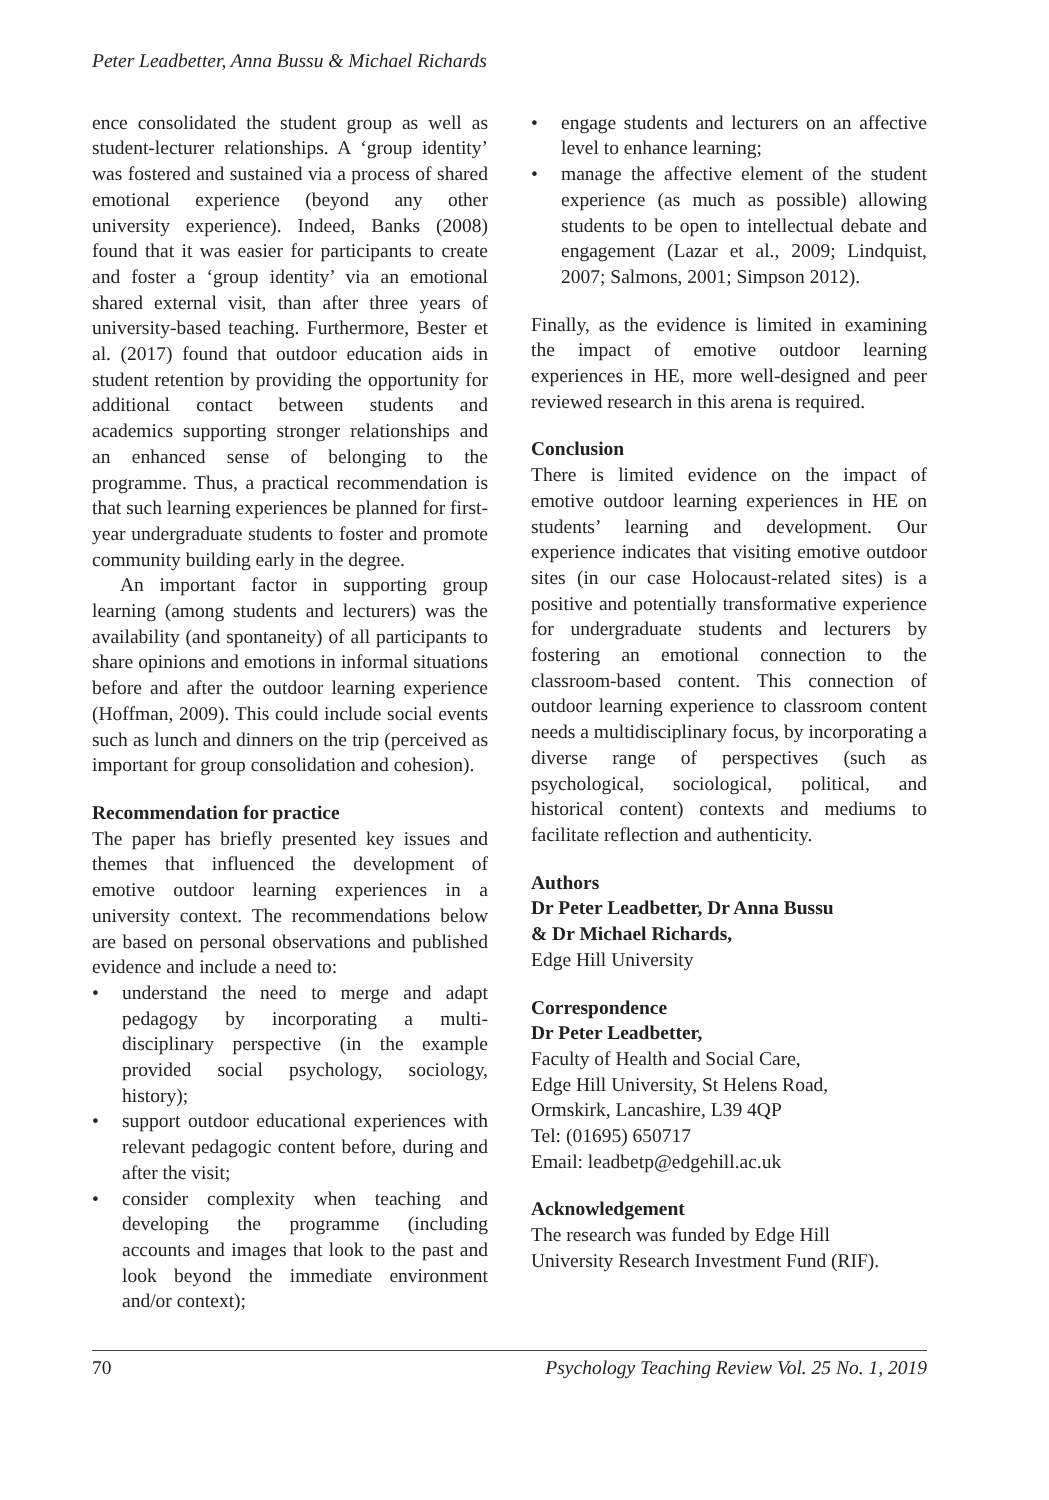Peter Leadbetter, Anna Bussu & Michael Richards
ence consolidated the student group as well as student-lecturer relationships. A ‘group identity’ was fostered and sustained via a process of shared emotional experience (beyond any other university experience). Indeed, Banks (2008) found that it was easier for participants to create and foster a ‘group identity’ via an emotional shared external visit, than after three years of university-based teaching. Furthermore, Bester et al. (2017) found that outdoor education aids in student retention by providing the opportunity for additional contact between students and academics supporting stronger relationships and an enhanced sense of belonging to the programme. Thus, a practical recommendation is that such learning experiences be planned for first-year undergraduate students to foster and promote community building early in the degree.
An important factor in supporting group learning (among students and lecturers) was the availability (and spontaneity) of all participants to share opinions and emotions in informal situations before and after the outdoor learning experience (Hoffman, 2009). This could include social events such as lunch and dinners on the trip (perceived as important for group consolidation and cohesion).
Recommendation for practice
The paper has briefly presented key issues and themes that influenced the development of emotive outdoor learning experiences in a university context. The recommendations below are based on personal observations and published evidence and include a need to:
• understand the need to merge and adapt pedagogy by incorporating a multi-disciplinary perspective (in the example provided social psychology, sociology, history);
• support outdoor educational experiences with relevant pedagogic content before, during and after the visit;
• consider complexity when teaching and developing the programme (including accounts and images that look to the past and look beyond the immediate environment and/or context);
• engage students and lecturers on an affective level to enhance learning;
• manage the affective element of the student experience (as much as possible) allowing students to be open to intellectual debate and engagement (Lazar et al., 2009; Lindquist, 2007; Salmons, 2001; Simpson 2012).
Finally, as the evidence is limited in examining the impact of emotive outdoor learning experiences in HE, more well-designed and peer reviewed research in this arena is required.
Conclusion
There is limited evidence on the impact of emotive outdoor learning experiences in HE on students’ learning and development. Our experience indicates that visiting emotive outdoor sites (in our case Holocaust-related sites) is a positive and potentially transformative experience for undergraduate students and lecturers by fostering an emotional connection to the classroom-based content. This connection of outdoor learning experience to classroom content needs a multidisciplinary focus, by incorporating a diverse range of perspectives (such as psychological, sociological, political, and historical content) contexts and mediums to facilitate reflection and authenticity.
Authors
Dr Peter Leadbetter, Dr Anna Bussu
& Dr Michael Richards,
Edge Hill University
Correspondence
Dr Peter Leadbetter,
Faculty of Health and Social Care,
Edge Hill University, St Helens Road,
Ormskirk, Lancashire, L39 4QP
Tel: (01695) 650717
Email: leadbetp@edgehill.ac.uk
Acknowledgement
The research was funded by Edge Hill
University Research Investment Fund (RIF).
70 Psychology Teaching Review Vol. 25 No. 1, 2019